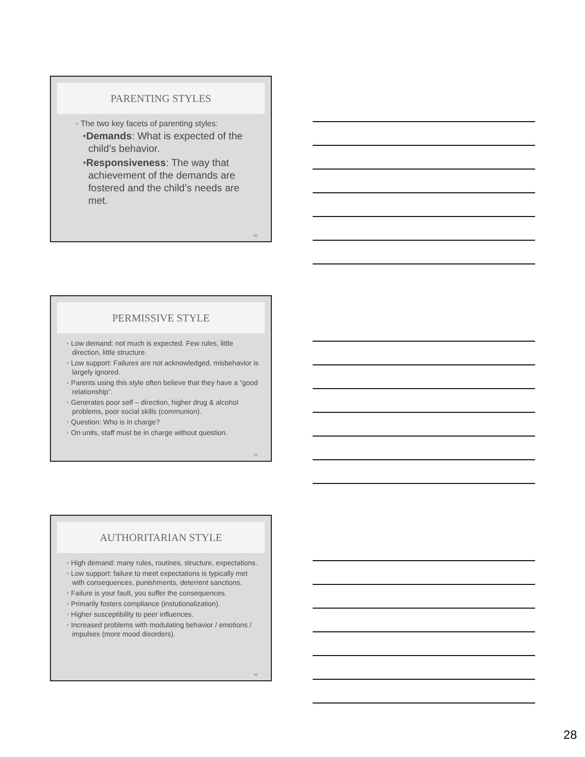PARENTING STYLES
• The two key facets of parenting styles:
•Demands: What is expected of the child’s behavior.
•Responsiveness: The way that achievement of the demands are fostered and the child’s needs are met.
82
PERMISSIVE STYLE
• Low demand: not much is expected. Few rules, little direction, little structure.
• Low support: Failures are not acknowledged, misbehavior is largely ignored.
• Parents using this style often believe that they have a “good relationship”.
• Generates poor self – direction, higher drug & alcohol problems, poor social skills (communion).
• Question: Who is in charge?
• On units, staff must be in charge without question.
83
AUTHORITARIAN STYLE
• High demand: many rules, routines, structure, expectations.
• Low support: failure to meet expectations is typically met with consequences, punishments, deterrent sanctions.
• Failure is your fault, you suffer the consequences.
• Primarily fosters compliance (instutionalization).
• Higher susceptibility to peer influences.
• Increased problems with modulating behavior / emotions / impulses (more mood disorders).
84
28